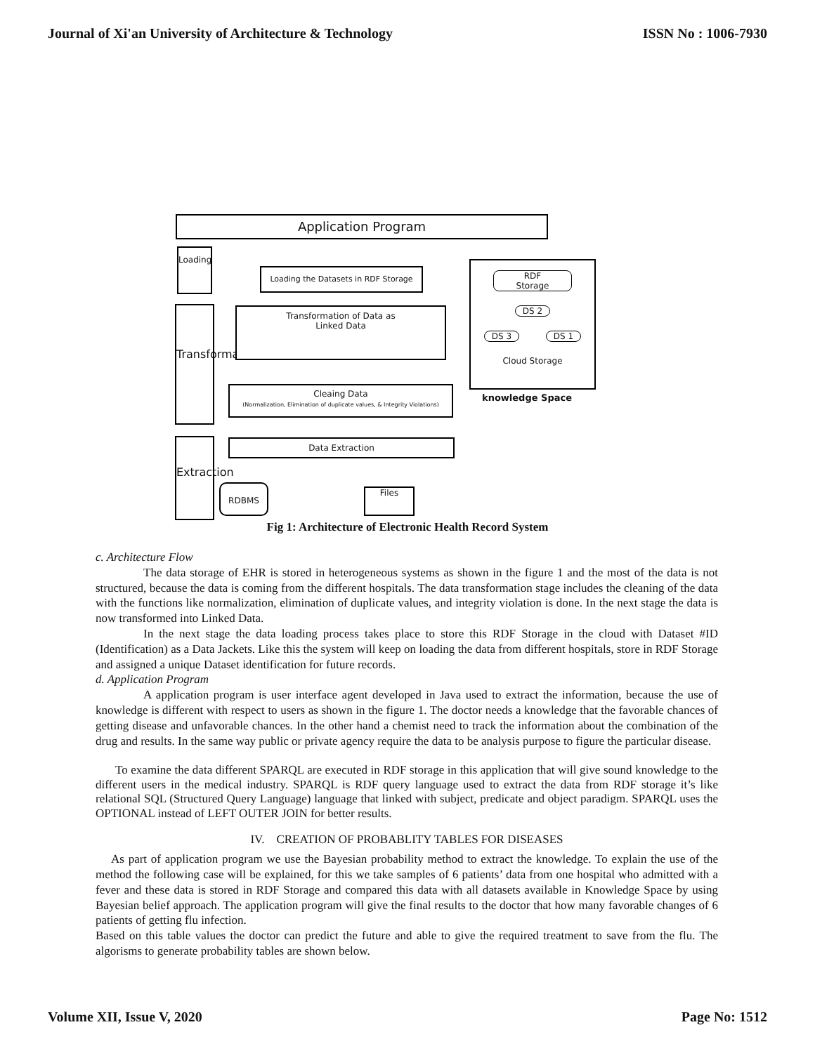Journal of Xi'an University of Architecture & Technology ISSN No : 1006-7930
Application Program
Loading
Transformation
Extraction
Loading the Datasets in RDF Storage
Transformation of Data as
Linked Data
Cleaing Data
(Normalization, Elimination of duplicate values, & Integrity Violations)
Data Extraction
RDBMS Files
RDF
Storage
DS 2
DS 3 DS 1
Cloud Storage
knowledge Space
Fig 1: Architecture of Electronic Health Record System
c. Architecture Flow
The data storage of EHR is stored in heterogeneous systems as shown in the figure 1 and the most of the data is not structured, because the data is coming from the different hospitals. The data transformation stage includes the cleaning of the data with the functions like normalization, elimination of duplicate values, and integrity violation is done. In the next stage the data is now transformed into Linked Data.
In the next stage the data loading process takes place to store this RDF Storage in the cloud with Dataset #ID (Identification) as a Data Jackets. Like this the system will keep on loading the data from different hospitals, store in RDF Storage and assigned a unique Dataset identification for future records.
d. Application Program
A application program is user interface agent developed in Java used to extract the information, because the use of knowledge is different with respect to users as shown in the figure 1. The doctor needs a knowledge that the favorable chances of getting disease and unfavorable chances. In the other hand a chemist need to track the information about the combination of the drug and results. In the same way public or private agency require the data to be analysis purpose to figure the particular disease.
To examine the data different SPARQL are executed in RDF storage in this application that will give sound knowledge to the different users in the medical industry. SPARQL is RDF query language used to extract the data from RDF storage it’s like relational SQL (Structured Query Language) language that linked with subject, predicate and object paradigm. SPARQL uses the OPTIONAL instead of LEFT OUTER JOIN for better results.
IV. CREATION OF PROBABLITY TABLES FOR DISEASES
As part of application program we use the Bayesian probability method to extract the knowledge. To explain the use of the method the following case will be explained, for this we take samples of 6 patients’ data from one hospital who admitted with a fever and these data is stored in RDF Storage and compared this data with all datasets available in Knowledge Space by using Bayesian belief approach. The application program will give the final results to the doctor that how many favorable changes of 6 patients of getting flu infection.
Based on this table values the doctor can predict the future and able to give the required treatment to save from the flu. The algorisms to generate probability tables are shown below.
Volume XII, Issue V, 2020 Page No: 1512